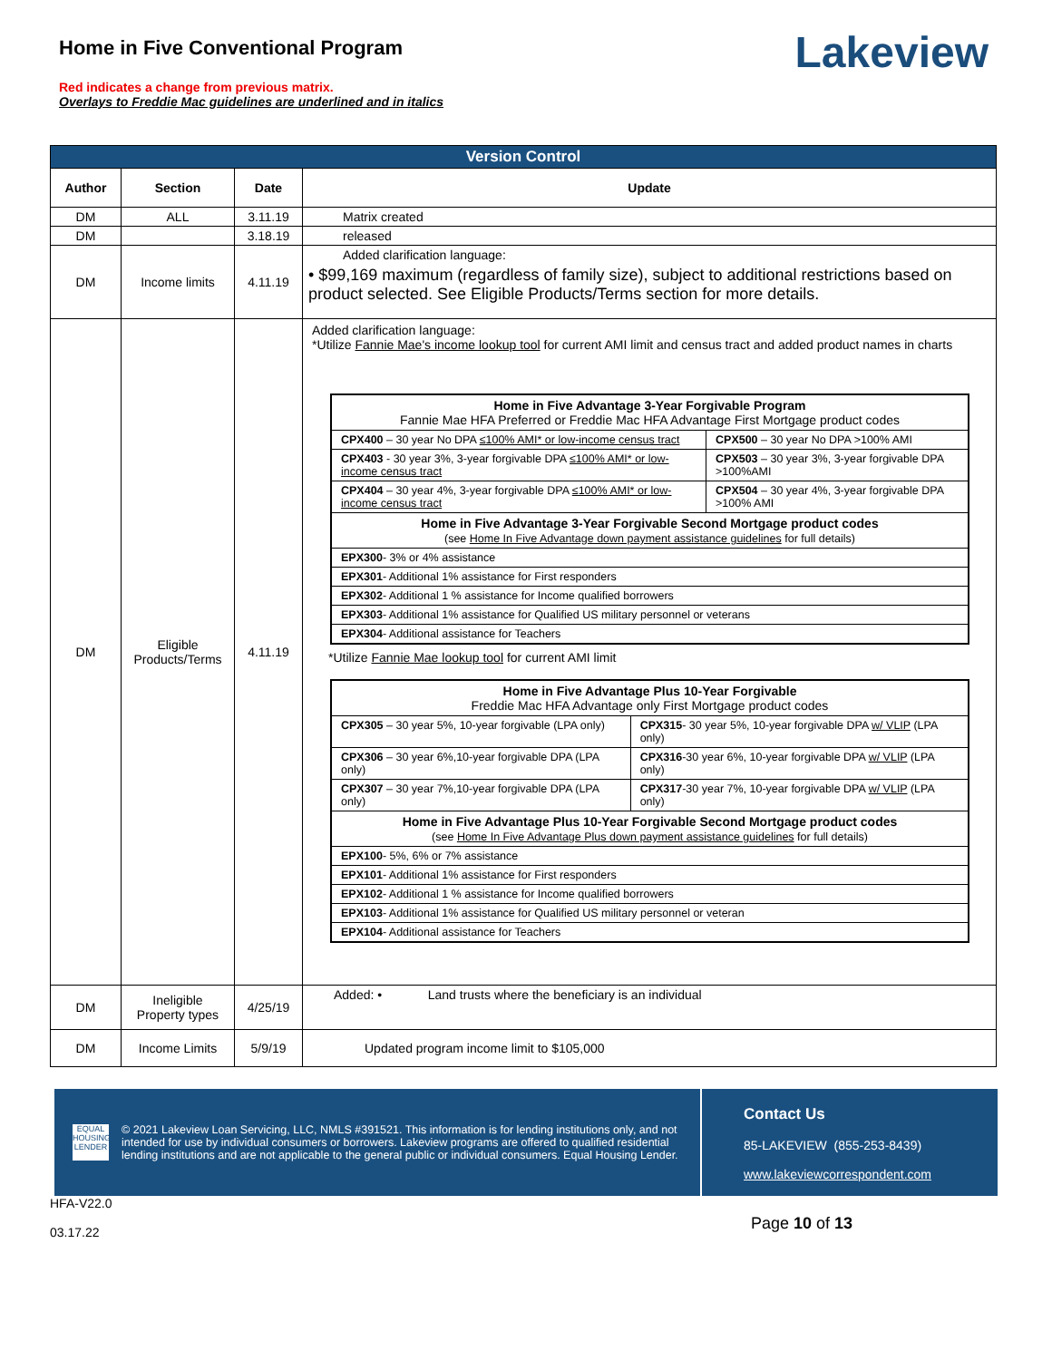Home in Five Conventional Program
Red indicates a change from previous matrix.
Overlays to Freddie Mac guidelines are underlined and in italics
Lakeview
| Version Control | | | |
| --- | --- | --- | --- |
| Author | Section | Date | Update |
| DM | ALL | 3.11.19 | Matrix created |
| DM | | 3.18.19 | released |
| DM | Income limits | 4.11.19 | Added clarification language: • $99,169 maximum (regardless of family size), subject to additional restrictions based on product selected. See Eligible Products/Terms section for more details. |
| DM | Eligible Products/Terms | 4.11.19 | Added clarification language: *Utilize Fannie Mae's income lookup tool for current AMI limit and census tract and added product names in charts / Home in Five Advantage 3-Year Forgivable Program Fannie Mae HFA Preferred or Freddie Mac HFA Advantage First Mortgage product codes / / / CPX400 – 30 year No DPA ≤100% AMI* or low-income census tract / CPX500 – 30 year No DPA >100% AMI / / CPX403 - 30 year 3%, 3-year forgivable DPA ≤100% AMI* or low-income census tract / CPX503 – 30 year 3%, 3-year forgivable DPA >100%AMI / / CPX404 – 30 year 4%, 3-year forgivable DPA ≤100% AMI* or low-income census tract / CPX504 – 30 year 4%, 3-year forgivable DPA >100% AMI / / Home in Five Advantage 3-Year Forgivable Second Mortgage product codes (see Home In Five Advantage down payment assistance guidelines for full details) / / / EPX300 - 3% or 4% assistance / / / EPX301 - Additional 1% assistance for First responders / / / EPX302 - Additional 1 % assistance for Income qualified borrowers / / / EPX303 - Additional 1% assistance for Qualified US military personnel or veterans / / / EPX304 - Additional assistance for Teachers / / *Utilize Fannie Mae lookup tool for current AMI limit / Home in Five Advantage Plus 10-Year Forgivable Freddie Mac HFA Advantage only First Mortgage product codes / / / CPX305 – 30 year 5%, 10-year forgivable (LPA only) / CPX315 - 30 year 5%, 10-year forgivable DPA w/ VLIP (LPA only) / / CPX306 – 30 year 6%,10-year forgivable DPA (LPA only) / CPX316 -30 year 6%, 10-year forgivable DPA w/ VLIP (LPA only) / / CPX307 – 30 year 7%,10-year forgivable DPA (LPA only) / CPX317 -30 year 7%, 10-year forgivable DPA w/ VLIP (LPA only) / / Home in Five Advantage Plus 10-Year Forgivable Second Mortgage product codes (see Home In Five Advantage Plus down payment assistance guidelines for full details) / / / EPX100 - 5%, 6% or 7% assistance / / / EPX101 - Additional 1% assistance for First responders / / / EPX102 - Additional 1 % assistance for Income qualified borrowers / / / EPX103 - Additional 1% assistance for Qualified US military personnel or veteran / / / EPX104 - Additional assistance for Teachers / / |
| DM | Ineligible Property types | 4/25/19 | Added: • Land trusts where the beneficiary is an individual |
| DM | Income Limits | 5/9/19 | Updated program income limit to $105,000 |
EQUAL HOUSING LENDER
© 2021 Lakeview Loan Servicing, LLC, NMLS #391521. This information is for lending institutions only, and not intended for use by individual consumers or borrowers. Lakeview programs are offered to qualified residential lending institutions and are not applicable to the general public or individual consumers. Equal Housing Lender.
Contact Us
85-LAKEVIEW (855-253-8439)
www.lakeviewcorrespondent.com
HFA-V22.0
03.17.22
Page 10 of 13